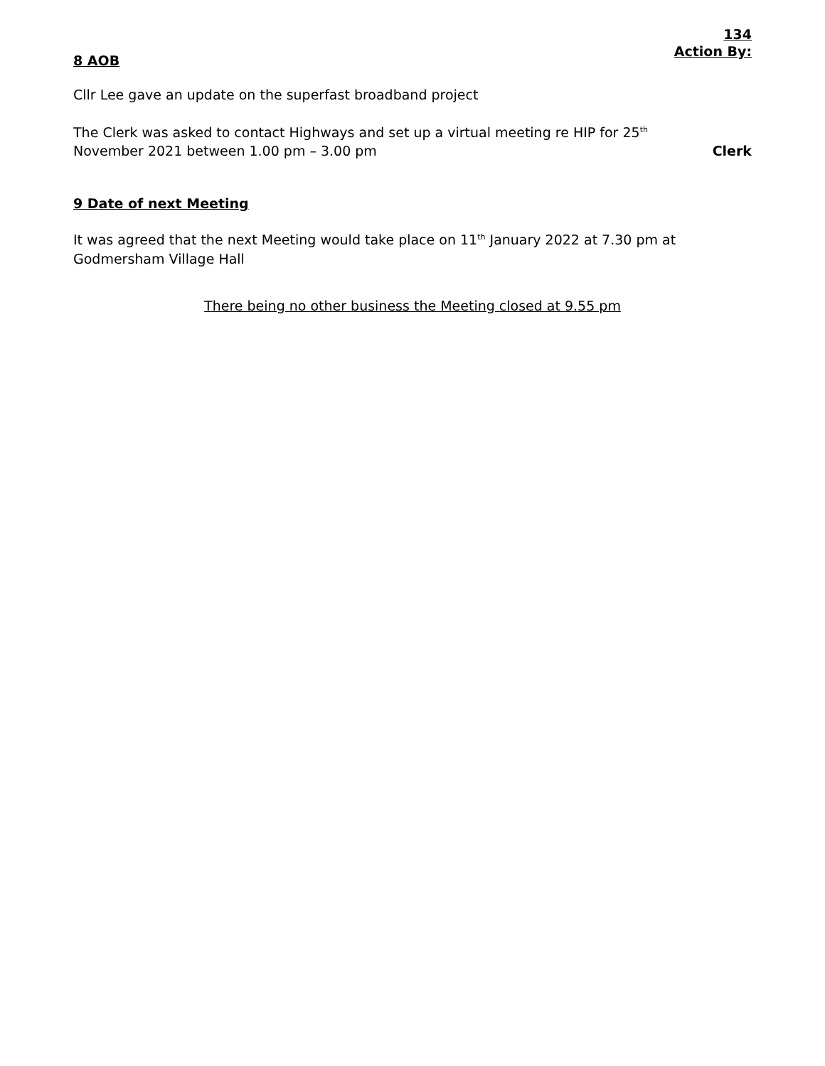134
Action By:
8 AOB
Cllr Lee gave an update on the superfast broadband project
The Clerk was asked to contact Highways and set up a virtual meeting re HIP for 25<sup>th</sup>
November 2021 between 1.00 pm – 3.00 pm
Clerk
9 Date of next Meeting
It was agreed that the next Meeting would take place on 11<sup>th</sup> January 2022 at 7.30 pm at
Godmersham Village Hall
There being no other business the Meeting closed at 9.55 pm